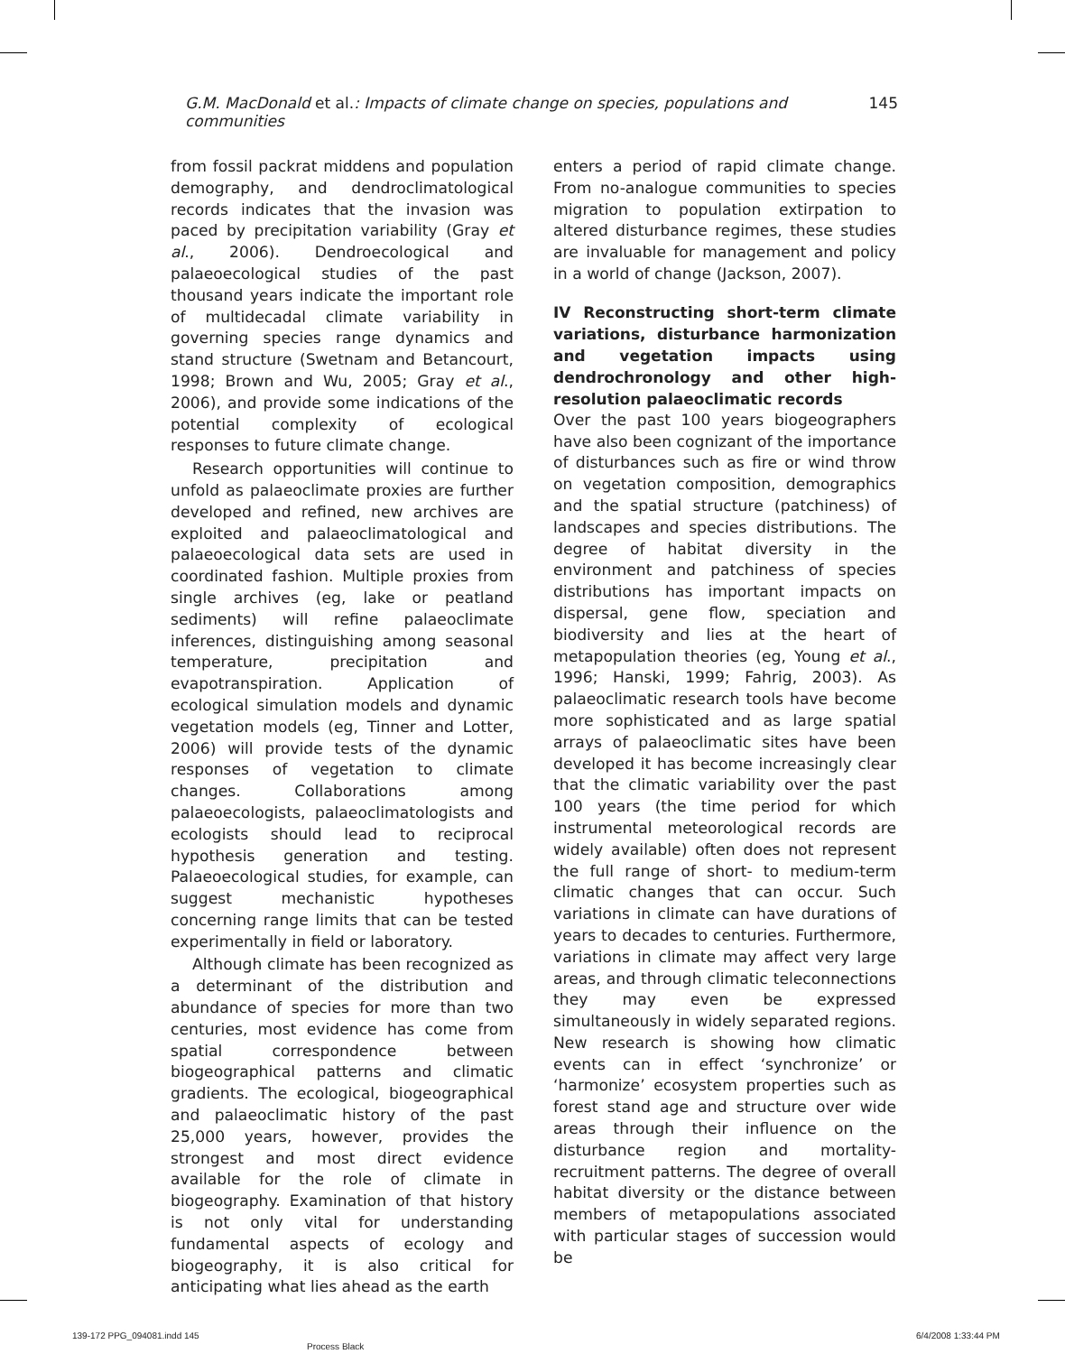145 G.M. MacDonald et al.: Impacts of climate change on species, populations and communities
from fossil packrat middens and population demography, and dendroclimatological records indicates that the invasion was paced by precipitation variability (Gray et al., 2006). Dendroecological and palaeoecological studies of the past thousand years indicate the important role of multidecadal climate variability in governing species range dynamics and stand structure (Swetnam and Betancourt, 1998; Brown and Wu, 2005; Gray et al., 2006), and provide some indications of the potential complexity of ecological responses to future climate change.
Research opportunities will continue to unfold as palaeoclimate proxies are further developed and refined, new archives are exploited and palaeoclimatological and palaeoecological data sets are used in coordinated fashion. Multiple proxies from single archives (eg, lake or peatland sediments) will refine palaeoclimate inferences, distinguishing among seasonal temperature, precipitation and evapotranspiration. Application of ecological simulation models and dynamic vegetation models (eg, Tinner and Lotter, 2006) will provide tests of the dynamic responses of vegetation to climate changes. Collaborations among palaeoecologists, palaeoclimatologists and ecologists should lead to reciprocal hypothesis generation and testing. Palaeoecological studies, for example, can suggest mechanistic hypotheses concerning range limits that can be tested experimentally in field or laboratory.
Although climate has been recognized as a determinant of the distribution and abundance of species for more than two centuries, most evidence has come from spatial correspondence between biogeographical patterns and climatic gradients. The ecological, biogeographical and palaeoclimatic history of the past 25,000 years, however, provides the strongest and most direct evidence available for the role of climate in biogeography. Examination of that history is not only vital for understanding fundamental aspects of ecology and biogeography, it is also critical for anticipating what lies ahead as the earth
enters a period of rapid climate change. From no-analogue communities to species migration to population extirpation to altered disturbance regimes, these studies are invaluable for management and policy in a world of change (Jackson, 2007).
IV Reconstructing short-term climate variations, disturbance harmonization and vegetation impacts using dendrochronology and other high-resolution palaeoclimatic records
Over the past 100 years biogeographers have also been cognizant of the importance of disturbances such as fire or wind throw on vegetation composition, demographics and the spatial structure (patchiness) of landscapes and species distributions. The degree of habitat diversity in the environment and patchiness of species distributions has important impacts on dispersal, gene flow, speciation and biodiversity and lies at the heart of metapopulation theories (eg, Young et al., 1996; Hanski, 1999; Fahrig, 2003). As palaeoclimatic research tools have become more sophisticated and as large spatial arrays of palaeoclimatic sites have been developed it has become increasingly clear that the climatic variability over the past 100 years (the time period for which instrumental meteorological records are widely available) often does not represent the full range of short- to medium-term climatic changes that can occur. Such variations in climate can have durations of years to decades to centuries. Furthermore, variations in climate may affect very large areas, and through climatic teleconnections they may even be expressed simultaneously in widely separated regions. New research is showing how climatic events can in effect ‘synchronize’ or ‘harmonize’ ecosystem properties such as forest stand age and structure over wide areas through their influence on the disturbance region and mortality-recruitment patterns. The degree of overall habitat diversity or the distance between members of metapopulations associated with particular stages of succession would be
139-172 PPG_094081.indd 145
Process Black
6/4/2008 1:33:44 PM